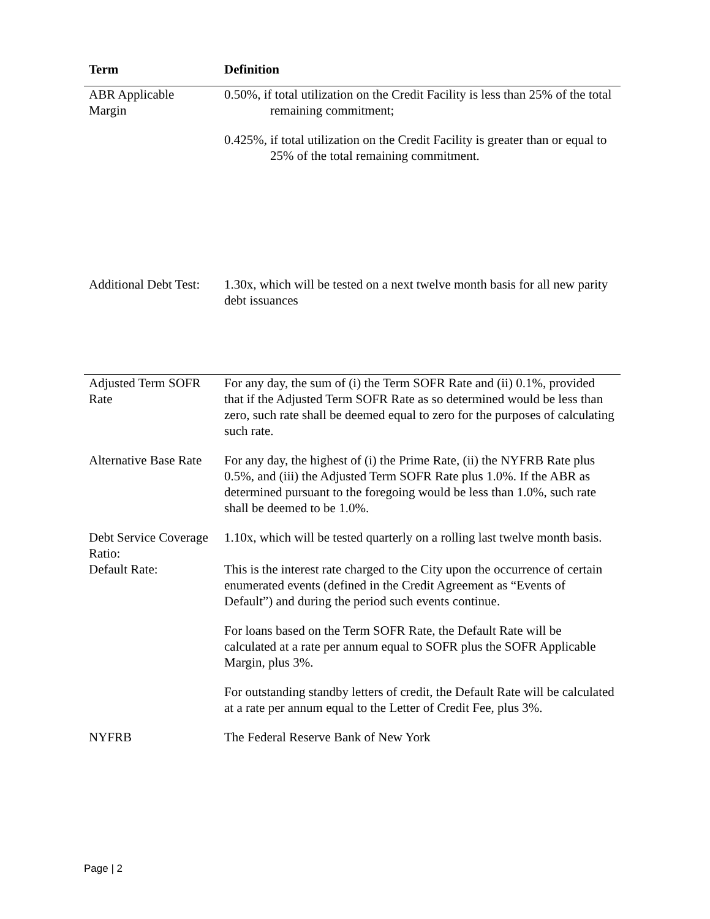| Term | Definition |
| --- | --- |
| ABR Applicable Margin | 0.50%, if total utilization on the Credit Facility is less than 25% of the total remaining commitment; 0.425%, if total utilization on the Credit Facility is greater than or equal to 25% of the total remaining commitment. |
| Additional Debt Test: | 1.30x, which will be tested on a next twelve month basis for all new parity debt issuances |
| Adjusted Term SOFR Rate | For any day, the sum of (i) the Term SOFR Rate and (ii) 0.1%, provided that if the Adjusted Term SOFR Rate as so determined would be less than zero, such rate shall be deemed equal to zero for the purposes of calculating such rate. |
| Alternative Base Rate | For any day, the highest of (i) the Prime Rate, (ii) the NYFRB Rate plus 0.5%, and (iii) the Adjusted Term SOFR Rate plus 1.0%. If the ABR as determined pursuant to the foregoing would be less than 1.0%, such rate shall be deemed to be 1.0%. |
| Debt Service Coverage Ratio: | 1.10x, which will be tested quarterly on a rolling last twelve month basis. |
| Default Rate: | This is the interest rate charged to the City upon the occurrence of certain enumerated events (defined in the Credit Agreement as “Events of Default”) and during the period such events continue. For loans based on the Term SOFR Rate, the Default Rate will be calculated at a rate per annum equal to SOFR plus the SOFR Applicable Margin, plus 3%. For outstanding standby letters of credit, the Default Rate will be calculated at a rate per annum equal to the Letter of Credit Fee, plus 3%. |
| NYFRB | The Federal Reserve Bank of New York |
Page | 2